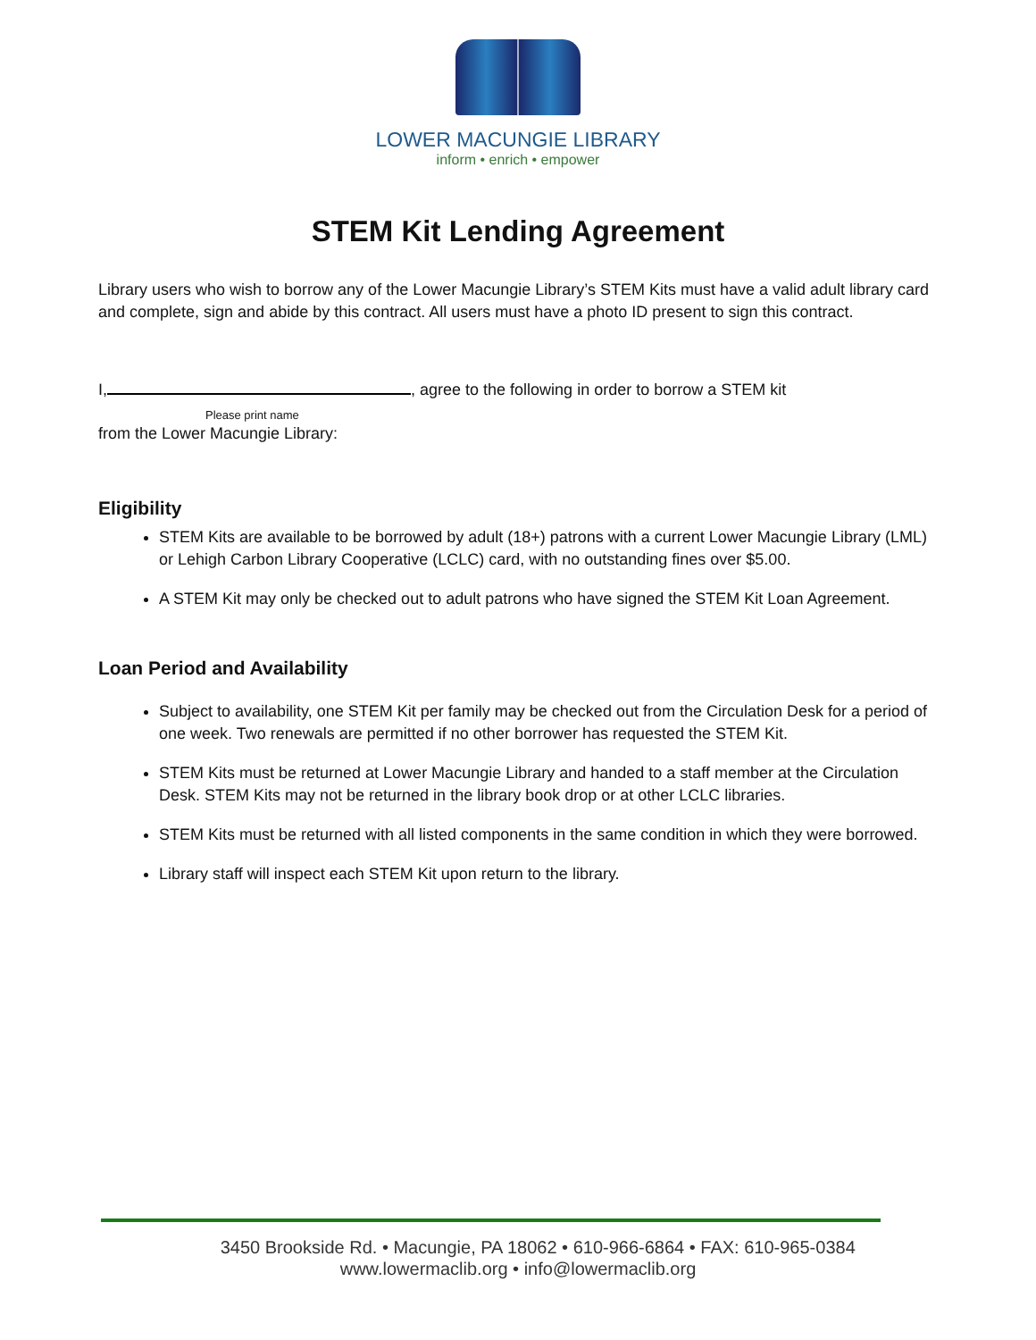LOWER MACUNGIE LIBRARY
inform • enrich • empower
STEM Kit Lending Agreement
Library users who wish to borrow any of the Lower Macungie Library’s STEM Kits must have a valid adult library card and complete, sign and abide by this contract. All users must have a photo ID present to sign this contract.
I, , agree to the following in order to borrow a STEM kit
Please print name
from the Lower Macungie Library:
Eligibility
STEM Kits are available to be borrowed by adult (18+) patrons with a current Lower Macungie Library (LML) or Lehigh Carbon Library Cooperative (LCLC) card, with no outstanding fines over $5.00.
A STEM Kit may only be checked out to adult patrons who have signed the STEM Kit Loan Agreement.
Loan Period and Availability
Subject to availability, one STEM Kit per family may be checked out from the Circulation Desk for a period of one week. Two renewals are permitted if no other borrower has requested the STEM Kit.
STEM Kits must be returned at Lower Macungie Library and handed to a staff member at the Circulation Desk. STEM Kits may not be returned in the library book drop or at other LCLC libraries.
STEM Kits must be returned with all listed components in the same condition in which they were borrowed.
Library staff will inspect each STEM Kit upon return to the library.
3450 Brookside Rd. • Macungie, PA 18062 • 610-966-6864 • FAX: 610-965-0384
www.lowermaclib.org • info@lowermaclib.org